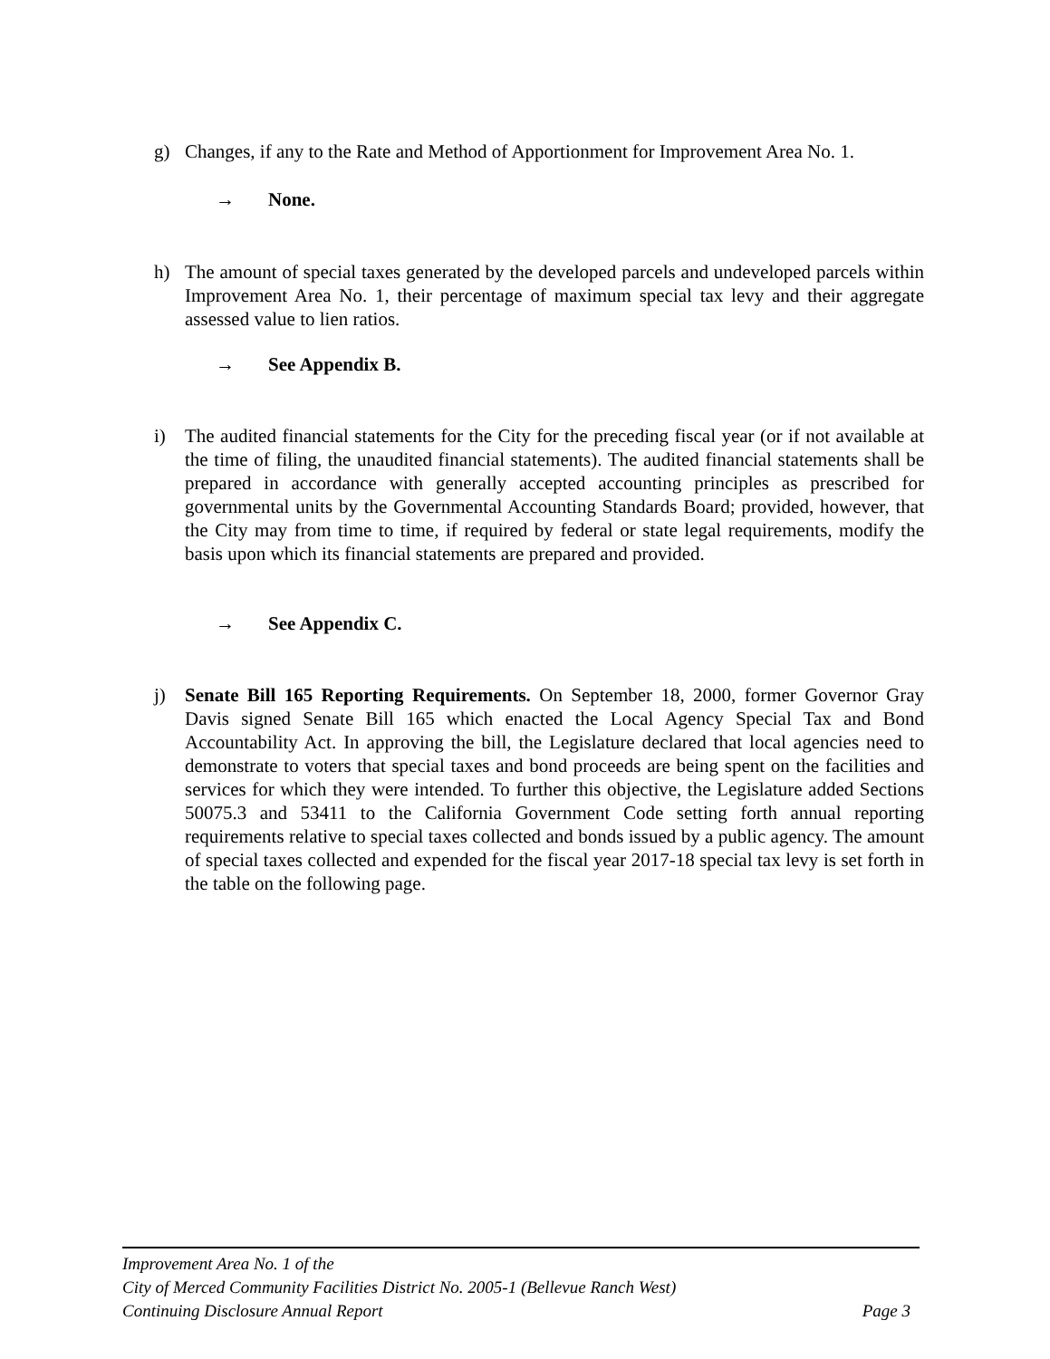g) Changes, if any to the Rate and Method of Apportionment for Improvement Area No. 1.
→ None.
h) The amount of special taxes generated by the developed parcels and undeveloped parcels within Improvement Area No. 1, their percentage of maximum special tax levy and their aggregate assessed value to lien ratios.
→ See Appendix B.
i) The audited financial statements for the City for the preceding fiscal year (or if not available at the time of filing, the unaudited financial statements). The audited financial statements shall be prepared in accordance with generally accepted accounting principles as prescribed for governmental units by the Governmental Accounting Standards Board; provided, however, that the City may from time to time, if required by federal or state legal requirements, modify the basis upon which its financial statements are prepared and provided.
→ See Appendix C.
j) Senate Bill 165 Reporting Requirements. On September 18, 2000, former Governor Gray Davis signed Senate Bill 165 which enacted the Local Agency Special Tax and Bond Accountability Act. In approving the bill, the Legislature declared that local agencies need to demonstrate to voters that special taxes and bond proceeds are being spent on the facilities and services for which they were intended. To further this objective, the Legislature added Sections 50075.3 and 53411 to the California Government Code setting forth annual reporting requirements relative to special taxes collected and bonds issued by a public agency. The amount of special taxes collected and expended for the fiscal year 2017-18 special tax levy is set forth in the table on the following page.
Improvement Area No. 1 of the
City of Merced Community Facilities District No. 2005-1 (Bellevue Ranch West)
Continuing Disclosure Annual Report Page 3